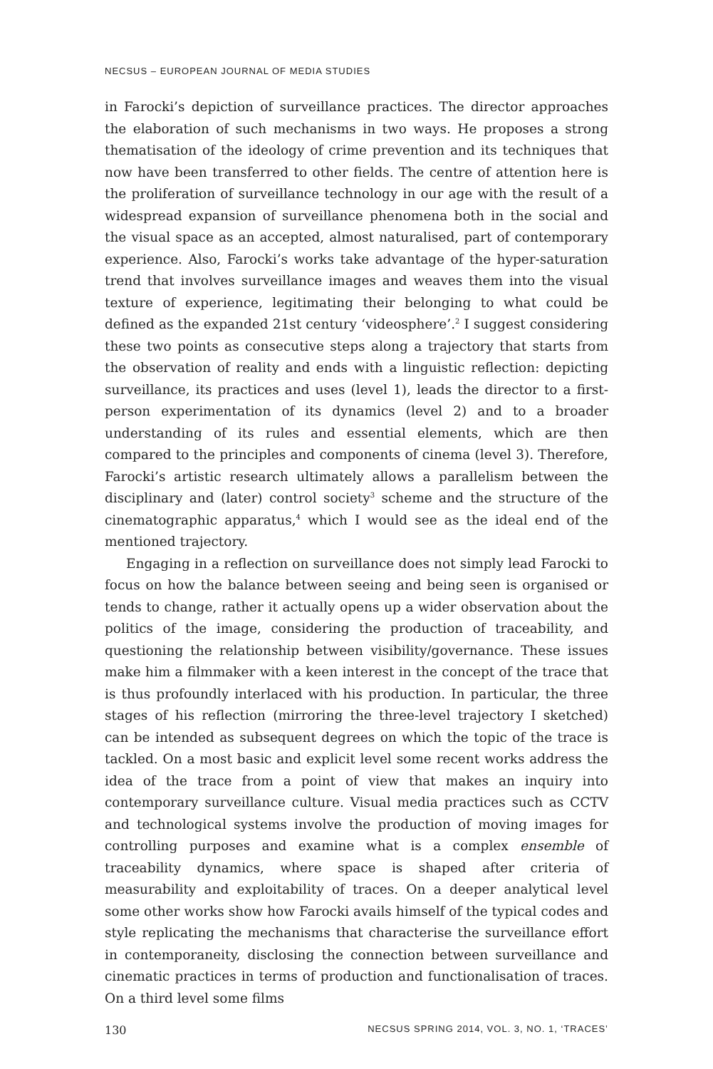NECSUS – EUROPEAN JOURNAL OF MEDIA STUDIES
in Farocki’s depiction of surveillance practices. The director approaches the elaboration of such mechanisms in two ways. He proposes a strong thematisation of the ideology of crime prevention and its techniques that now have been transferred to other fields. The centre of attention here is the proliferation of surveillance technology in our age with the result of a widespread expansion of surveillance phenomena both in the social and the visual space as an accepted, almost naturalised, part of contemporary experience. Also, Farocki’s works take advantage of the hyper-saturation trend that involves surveillance images and weaves them into the visual texture of experience, legitimating their belonging to what could be defined as the expanded 21st century ‘videosphere’.<sup>2</sup> I suggest considering these two points as consecutive steps along a trajectory that starts from the observation of reality and ends with a linguistic reflection: depicting surveillance, its practices and uses (level 1), leads the director to a first-person experimentation of its dynamics (level 2) and to a broader understanding of its rules and essential elements, which are then compared to the principles and components of cinema (level 3). Therefore, Farocki’s artistic research ultimately allows a parallelism between the disciplinary and (later) control society<sup>3</sup> scheme and the structure of the cinematographic apparatus,<sup>4</sup> which I would see as the ideal end of the mentioned trajectory.
Engaging in a reflection on surveillance does not simply lead Farocki to focus on how the balance between seeing and being seen is organised or tends to change, rather it actually opens up a wider observation about the politics of the image, considering the production of traceability, and questioning the relationship between visibility/governance. These issues make him a filmmaker with a keen interest in the concept of the trace that is thus profoundly interlaced with his production. In particular, the three stages of his reflection (mirroring the three-level trajectory I sketched) can be intended as subsequent degrees on which the topic of the trace is tackled. On a most basic and explicit level some recent works address the idea of the trace from a point of view that makes an inquiry into contemporary surveillance culture. Visual media practices such as CCTV and technological systems involve the production of moving images for controlling purposes and examine what is a complex ensemble of traceability dynamics, where space is shaped after criteria of measurability and exploitability of traces. On a deeper analytical level some other works show how Farocki avails himself of the typical codes and style replicating the mechanisms that characterise the surveillance effort in contemporaneity, disclosing the connection between surveillance and cinematic practices in terms of production and functionalisation of traces. On a third level some films
130 NECSUS SPRING 2014, VOL. 3, NO. 1, ‘TRACES’